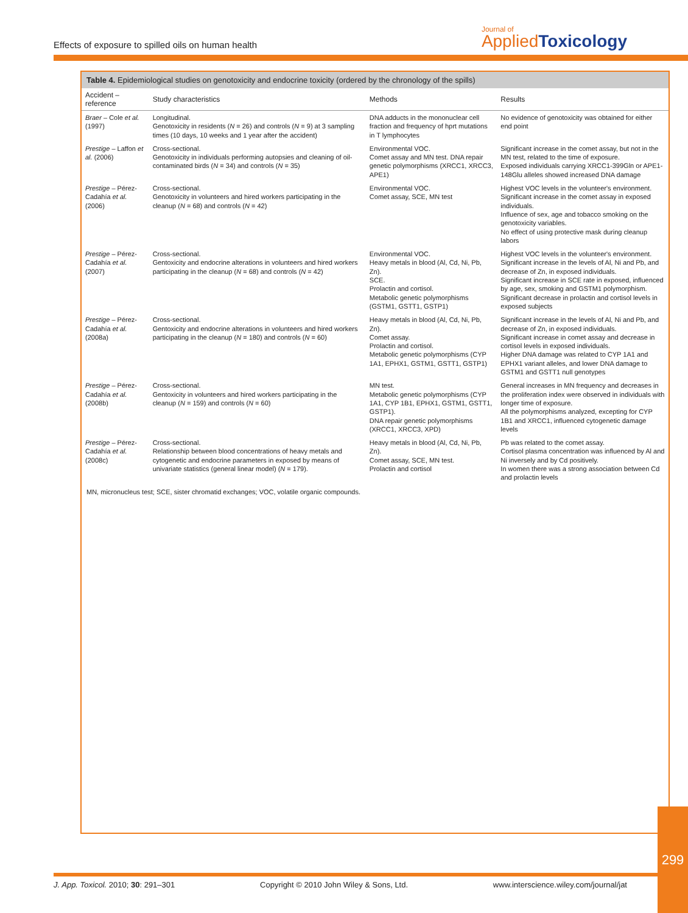Effects of exposure to spilled oils on human health
Journal of
Applied Toxicology
Table 4. Epidemiological studies on genotoxicity and endocrine toxicity (ordered by the chronology of the spills)
| Accident – reference | Study characteristics | Methods | Results |
| --- | --- | --- | --- |
| Braer – Cole et al. (1997) | Longitudinal. Genotoxicity in residents ( N = 26) and controls ( N = 9) at 3 sampling times (10 days, 10 weeks and 1 year after the accident) | DNA adducts in the mononuclear cell fraction and frequency of hprt mutations in T lymphocytes | No evidence of genotoxicity was obtained for either end point |
| Prestige – Laffon et al. (2006) | Cross-sectional. Genotoxicity in individuals performing autopsies and cleaning of oil-contaminated birds ( N = 34) and controls ( N = 35) | Environmental VOC. Comet assay and MN test. DNA repair genetic polymorphisms (XRCC1, XRCC3, APE1) | Significant increase in the comet assay, but not in the MN test, related to the time of exposure. Exposed individuals carrying XRCC1-399Gln or APE1-148Glu alleles showed increased DNA damage |
| Prestige – Pérez-Cadahía et al. (2006) | Cross-sectional. Genotoxicity in volunteers and hired workers participating in the cleanup ( N = 68) and controls ( N = 42) | Environmental VOC. Comet assay, SCE, MN test | Highest VOC levels in the volunteer's environment. Significant increase in the comet assay in exposed individuals. Influence of sex, age and tobacco smoking on the genotoxicity variables. No effect of using protective mask during cleanup labors |
| Prestige – Pérez-Cadahía et al. (2007) | Cross-sectional. Gentoxicity and endocrine alterations in volunteers and hired workers participating in the cleanup ( N = 68) and controls ( N = 42) | Environmental VOC. Heavy metals in blood (Al, Cd, Ni, Pb, Zn). SCE. Prolactin and cortisol. Metabolic genetic polymorphisms (GSTM1, GSTT1, GSTP1) | Highest VOC levels in the volunteer's environment. Significant increase in the levels of Al, Ni and Pb, and decrease of Zn, in exposed individuals. Significant increase in SCE rate in exposed, influenced by age, sex, smoking and GSTM1 polymorphism. Significant decrease in prolactin and cortisol levels in exposed subjects |
| Prestige – Pérez-Cadahía et al. (2008a) | Cross-sectional. Gentoxicity and endocrine alterations in volunteers and hired workers participating in the cleanup ( N = 180) and controls ( N = 60) | Heavy metals in blood (Al, Cd, Ni, Pb, Zn). Comet assay. Prolactin and cortisol. Metabolic genetic polymorphisms (CYP 1A1, EPHX1, GSTM1, GSTT1, GSTP1) | Significant increase in the levels of Al, Ni and Pb, and decrease of Zn, in exposed individuals. Significant increase in comet assay and decrease in cortisol levels in exposed individuals. Higher DNA damage was related to CYP 1A1 and EPHX1 variant alleles, and lower DNA damage to GSTM1 and GSTT1 null genotypes |
| Prestige – Pérez-Cadahía et al. (2008b) | Cross-sectional. Gentoxicity in volunteers and hired workers participating in the cleanup ( N = 159) and controls ( N = 60) | MN test. Metabolic genetic polymorphisms (CYP 1A1, CYP 1B1, EPHX1, GSTM1, GSTT1, GSTP1). DNA repair genetic polymorphisms (XRCC1, XRCC3, XPD) | General increases in MN frequency and decreases in the proliferation index were observed in individuals with longer time of exposure. All the polymorphisms analyzed, excepting for CYP 1B1 and XRCC1, influenced cytogenetic damage levels |
| Prestige – Pérez-Cadahía et al. (2008c) | Cross-sectional. Relationship between blood concentrations of heavy metals and cytogenetic and endocrine parameters in exposed by means of univariate statistics (general linear model) ( N = 179). | Heavy metals in blood (Al, Cd, Ni, Pb, Zn). Comet assay, SCE, MN test. Prolactin and cortisol | Pb was related to the comet assay. Cortisol plasma concentration was influenced by Al and Ni inversely and by Cd positively. In women there was a strong association between Cd and prolactin levels |
MN, micronucleus test; SCE, sister chromatid exchanges; VOC, volatile organic compounds.
J. App. Toxicol. 2010; 30: 291–301 Copyright © 2010 John Wiley & Sons, Ltd. www.interscience.wiley.com/journal/jat
299